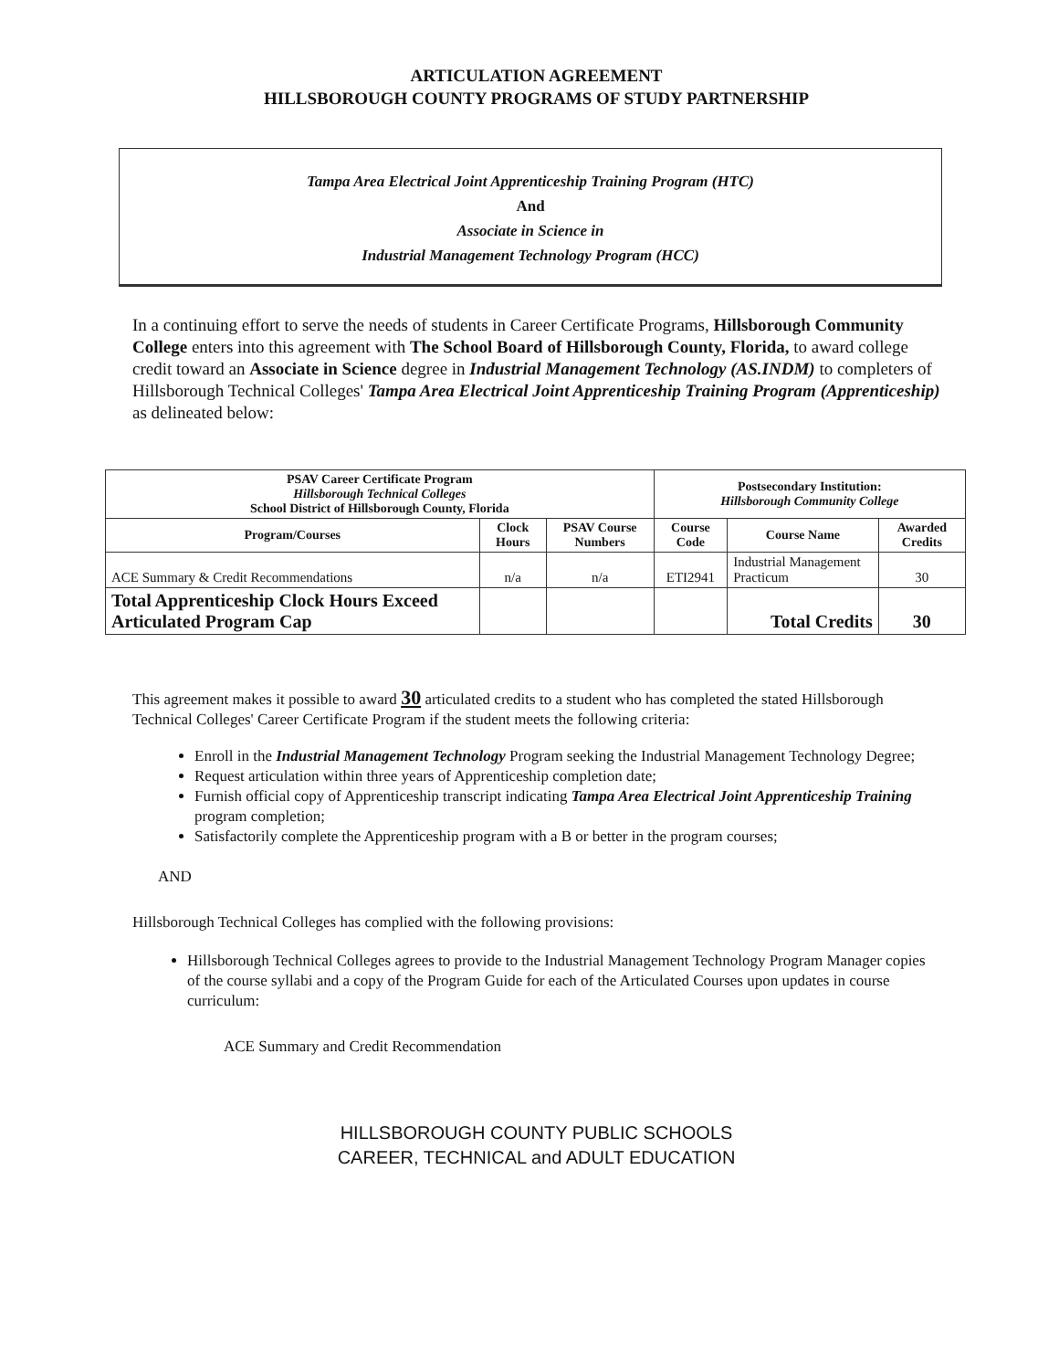ARTICULATION AGREEMENT
HILLSBOROUGH COUNTY PROGRAMS OF STUDY PARTNERSHIP
Tampa Area Electrical Joint Apprenticeship Training Program (HTC)
And
Associate in Science in
Industrial Management Technology Program (HCC)
In a continuing effort to serve the needs of students in Career Certificate Programs, Hillsborough Community College enters into this agreement with The School Board of Hillsborough County, Florida, to award college credit toward an Associate in Science degree in Industrial Management Technology (AS.INDM) to completers of Hillsborough Technical Colleges' Tampa Area Electrical Joint Apprenticeship Training Program (Apprenticeship) as delineated below:
| PSAV Career Certificate Program Hillsborough Technical Colleges School District of Hillsborough County, Florida | | | Postsecondary Institution: Hillsborough Community College | | |
| --- | --- | --- | --- | --- | --- |
| Program/Courses | Clock Hours | PSAV Course Numbers | Course Code | Course Name | Awarded Credits |
| ACE Summary & Credit Recommendations | n/a | n/a | ETI2941 | Industrial Management Practicum | 30 |
| Total Apprenticeship Clock Hours Exceed Articulated Program Cap | | | | Total Credits | 30 |
This agreement makes it possible to award 30 articulated credits to a student who has completed the stated Hillsborough Technical Colleges' Career Certificate Program if the student meets the following criteria:
Enroll in the Industrial Management Technology Program seeking the Industrial Management Technology Degree;
Request articulation within three years of Apprenticeship completion date;
Furnish official copy of Apprenticeship transcript indicating Tampa Area Electrical Joint Apprenticeship Training program completion;
Satisfactorily complete the Apprenticeship program with a B or better in the program courses;
AND
Hillsborough Technical Colleges has complied with the following provisions:
Hillsborough Technical Colleges agrees to provide to the Industrial Management Technology Program Manager copies of the course syllabi and a copy of the Program Guide for each of the Articulated Courses upon updates in course curriculum:
ACE Summary and Credit Recommendation
HILLSBOROUGH COUNTY PUBLIC SCHOOLS
CAREER, TECHNICAL and ADULT EDUCATION